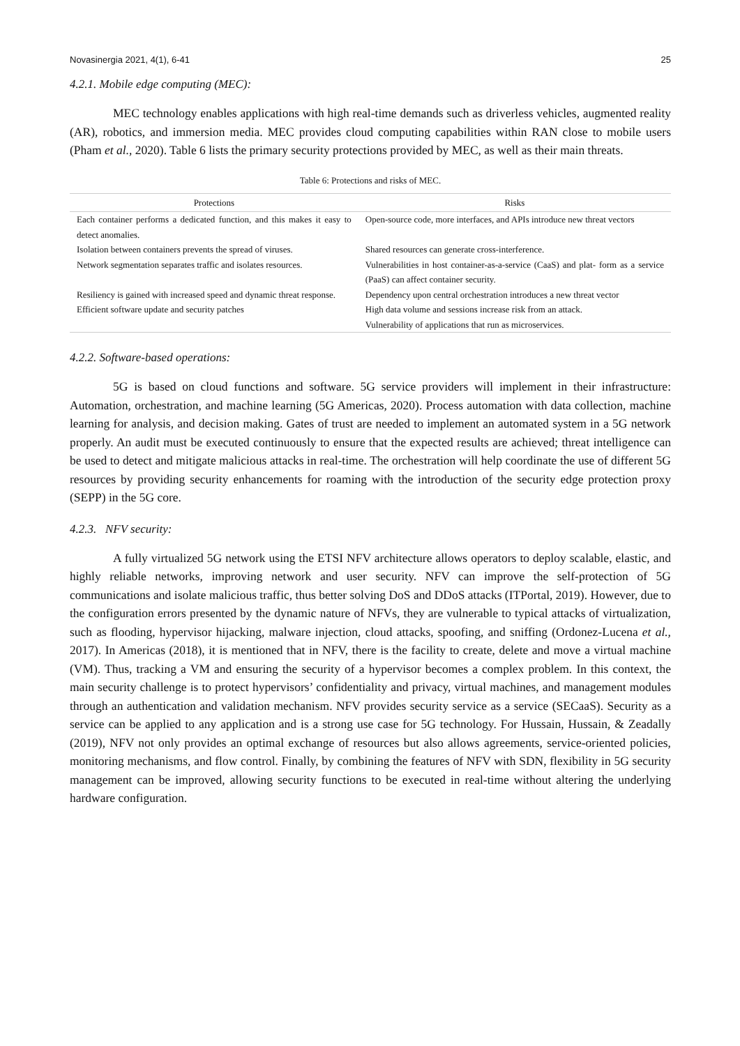Novasinergia 2021, 4(1), 6-41 25
4.2.1. Mobile edge computing (MEC):
MEC technology enables applications with high real-time demands such as driverless vehicles, augmented reality (AR), robotics, and immersion media. MEC provides cloud computing capabilities within RAN close to mobile users (Pham et al., 2020). Table 6 lists the primary security protections provided by MEC, as well as their main threats.
Table 6: Protections and risks of MEC.
| Protections | Risks |
| --- | --- |
| Each container performs a dedicated function, and this makes it easy to detect anomalies. | Open-source code, more interfaces, and APIs introduce new threat vectors |
| Isolation between containers prevents the spread of viruses. | Shared resources can generate cross-interference. |
| Network segmentation separates traffic and isolates resources. | Vulnerabilities in host container-as-a-service (CaaS) and plat- form as a service (PaaS) can affect container security. |
| Resiliency is gained with increased speed and dynamic threat response. | Dependency upon central orchestration introduces a new threat vector |
| Efficient software update and security patches | High data volume and sessions increase risk from an attack. Vulnerability of applications that run as microservices. |
4.2.2. Software-based operations:
5G is based on cloud functions and software. 5G service providers will implement in their infrastructure: Automation, orchestration, and machine learning (5G Americas, 2020). Process automation with data collection, machine learning for analysis, and decision making. Gates of trust are needed to implement an automated system in a 5G network properly. An audit must be executed continuously to ensure that the expected results are achieved; threat intelligence can be used to detect and mitigate malicious attacks in real-time. The orchestration will help coordinate the use of different 5G resources by providing security enhancements for roaming with the introduction of the security edge protection proxy (SEPP) in the 5G core.
4.2.3. NFV security:
A fully virtualized 5G network using the ETSI NFV architecture allows operators to deploy scalable, elastic, and highly reliable networks, improving network and user security. NFV can improve the self-protection of 5G communications and isolate malicious traffic, thus better solving DoS and DDoS attacks (ITPortal, 2019). However, due to the configuration errors presented by the dynamic nature of NFVs, they are vulnerable to typical attacks of virtualization, such as flooding, hypervisor hijacking, malware injection, cloud attacks, spoofing, and sniffing (Ordonez-Lucena et al., 2017). In Americas (2018), it is mentioned that in NFV, there is the facility to create, delete and move a virtual machine (VM). Thus, tracking a VM and ensuring the security of a hypervisor becomes a complex problem. In this context, the main security challenge is to protect hypervisors’ confidentiality and privacy, virtual machines, and management modules through an authentication and validation mechanism. NFV provides security service as a service (SECaaS). Security as a service can be applied to any application and is a strong use case for 5G technology. For Hussain, Hussain, & Zeadally (2019), NFV not only provides an optimal exchange of resources but also allows agreements, service-oriented policies, monitoring mechanisms, and flow control. Finally, by combining the features of NFV with SDN, flexibility in 5G security management can be improved, allowing security functions to be executed in real-time without altering the underlying hardware configuration.